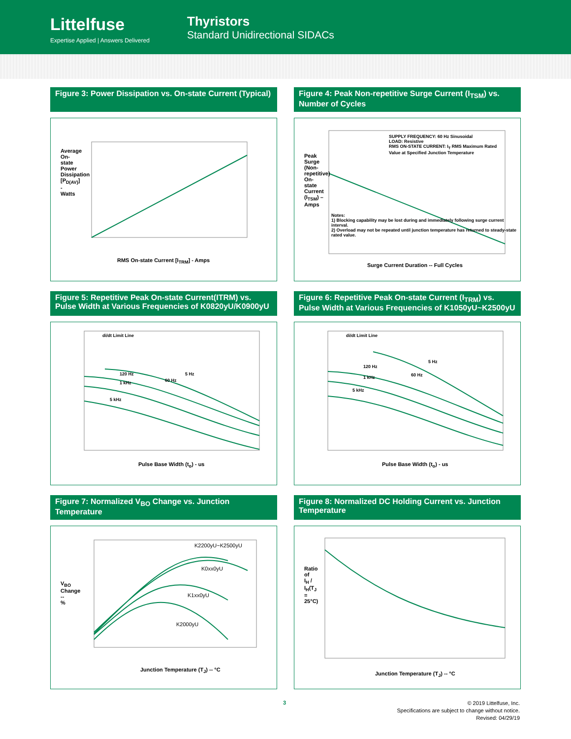Littelfuse
Expertise Applied | Answers Delivered
Thyristors
Standard Unidirectional SIDACs
Figure 3: Power Dissipation vs. On-state Current (Typical)
RMS On-state Current [I<sub>TRM</sub>] - Amps
Average On-state Power Dissipation [P<sub>D(AV)</sub>] - Watts
Figure 4: Peak Non-repetitive Surge Current (I<sub>TSM</sub>) vs. Number of Cycles
SUPPLY FREQUENCY: 60 Hz Sinusoidal
LOAD: Resistive
RMS ON-STATE CURRENT: I<sub>T</sub> RMS Maximum Rated
Value at Specified Junction Temperature
Notes:
1) Blocking capability may be lost during and immediately following surge current interval.
2) Overload may not be repeated until junction temperature has returned to steady-state rated value.
Surge Current Duration -- Full Cycles
Peak Surge (Non-repetitive) On-state Current (I<sub>TSM</sub>) – Amps
Figure 5: Repetitive Peak On-state Current(ITRM) vs. Pulse Width at Various Frequencies of K0820yU/K0900yU
di/dt Limit Line
120 Hz 5 Hz
60 Hz
1 kHz
5 kHz
Pulse Base Width (t<sub>o</sub>) - us
Figure 6: Repetitive Peak On-state Current (I<sub>TRM</sub>) vs. Pulse Width at Various Frequencies of K1050yU~K2500yU
di/dt Limit Line
120 Hz
5 Hz
60 Hz
1 kHz
5 kHz
Pulse Base Width (t<sub>o</sub>) - us
Figure 7: Normalized V<sub>BO</sub> Change vs. Junction Temperature
K2200yU~K2500yU
K0xx0yU
K1xx0yU
K2000yU
Junction Temperature (T<sub>J</sub>) -- °C
V<sub>BO</sub> Change -- %
Figure 8: Normalized DC Holding Current vs. Junction Temperature
Junction Temperature (T<sub>J</sub>) -- °C
Ratio of I<sub>H</sub> / I<sub>H</sub>(T<sub>J</sub> = 25°C)
3
© 2019 Littelfuse, Inc.
Specifications are subject to change without notice.
Revised: 04/29/19